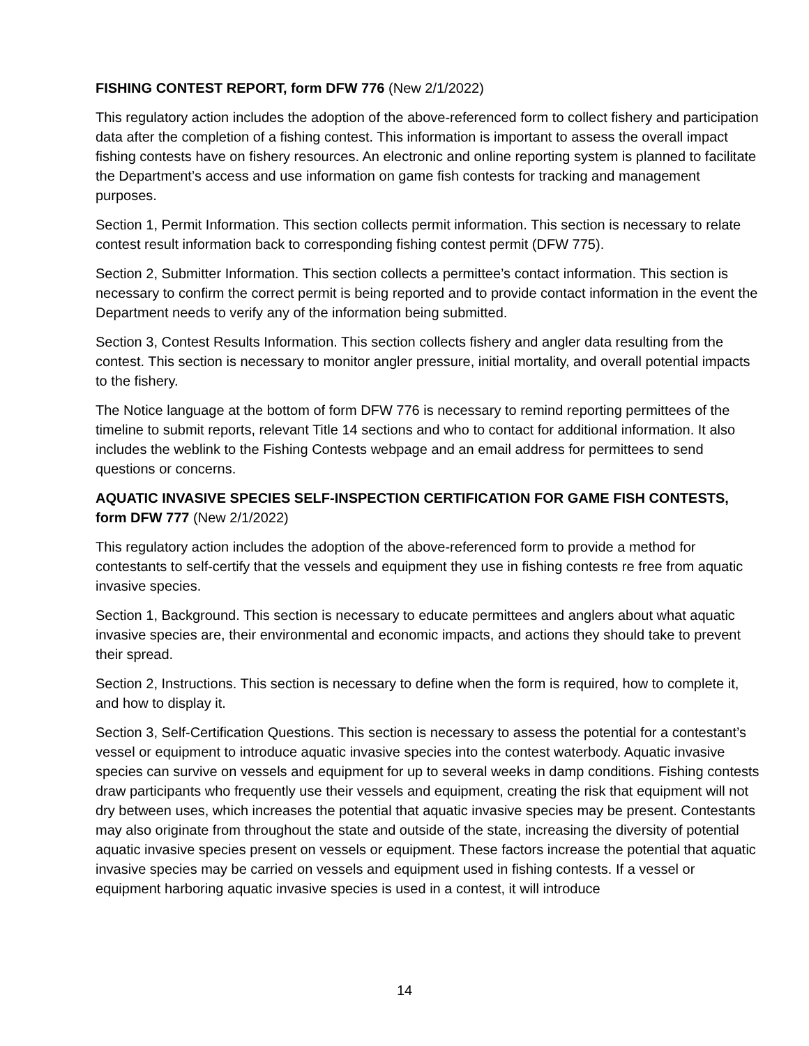FISHING CONTEST REPORT, form DFW 776 (New 2/1/2022)
This regulatory action includes the adoption of the above-referenced form to collect fishery and participation data after the completion of a fishing contest. This information is important to assess the overall impact fishing contests have on fishery resources. An electronic and online reporting system is planned to facilitate the Department’s access and use information on game fish contests for tracking and management purposes.
Section 1, Permit Information. This section collects permit information. This section is necessary to relate contest result information back to corresponding fishing contest permit (DFW 775).
Section 2, Submitter Information. This section collects a permittee’s contact information. This section is necessary to confirm the correct permit is being reported and to provide contact information in the event the Department needs to verify any of the information being submitted.
Section 3, Contest Results Information. This section collects fishery and angler data resulting from the contest. This section is necessary to monitor angler pressure, initial mortality, and overall potential impacts to the fishery.
The Notice language at the bottom of form DFW 776 is necessary to remind reporting permittees of the timeline to submit reports, relevant Title 14 sections and who to contact for additional information. It also includes the weblink to the Fishing Contests webpage and an email address for permittees to send questions or concerns.
AQUATIC INVASIVE SPECIES SELF-INSPECTION CERTIFICATION FOR GAME FISH CONTESTS, form DFW 777 (New 2/1/2022)
This regulatory action includes the adoption of the above-referenced form to provide a method for contestants to self-certify that the vessels and equipment they use in fishing contests re free from aquatic invasive species.
Section 1, Background. This section is necessary to educate permittees and anglers about what aquatic invasive species are, their environmental and economic impacts, and actions they should take to prevent their spread.
Section 2, Instructions. This section is necessary to define when the form is required, how to complete it, and how to display it.
Section 3, Self-Certification Questions. This section is necessary to assess the potential for a contestant’s vessel or equipment to introduce aquatic invasive species into the contest waterbody. Aquatic invasive species can survive on vessels and equipment for up to several weeks in damp conditions. Fishing contests draw participants who frequently use their vessels and equipment, creating the risk that equipment will not dry between uses, which increases the potential that aquatic invasive species may be present. Contestants may also originate from throughout the state and outside of the state, increasing the diversity of potential aquatic invasive species present on vessels or equipment. These factors increase the potential that aquatic invasive species may be carried on vessels and equipment used in fishing contests. If a vessel or equipment harboring aquatic invasive species is used in a contest, it will introduce
14